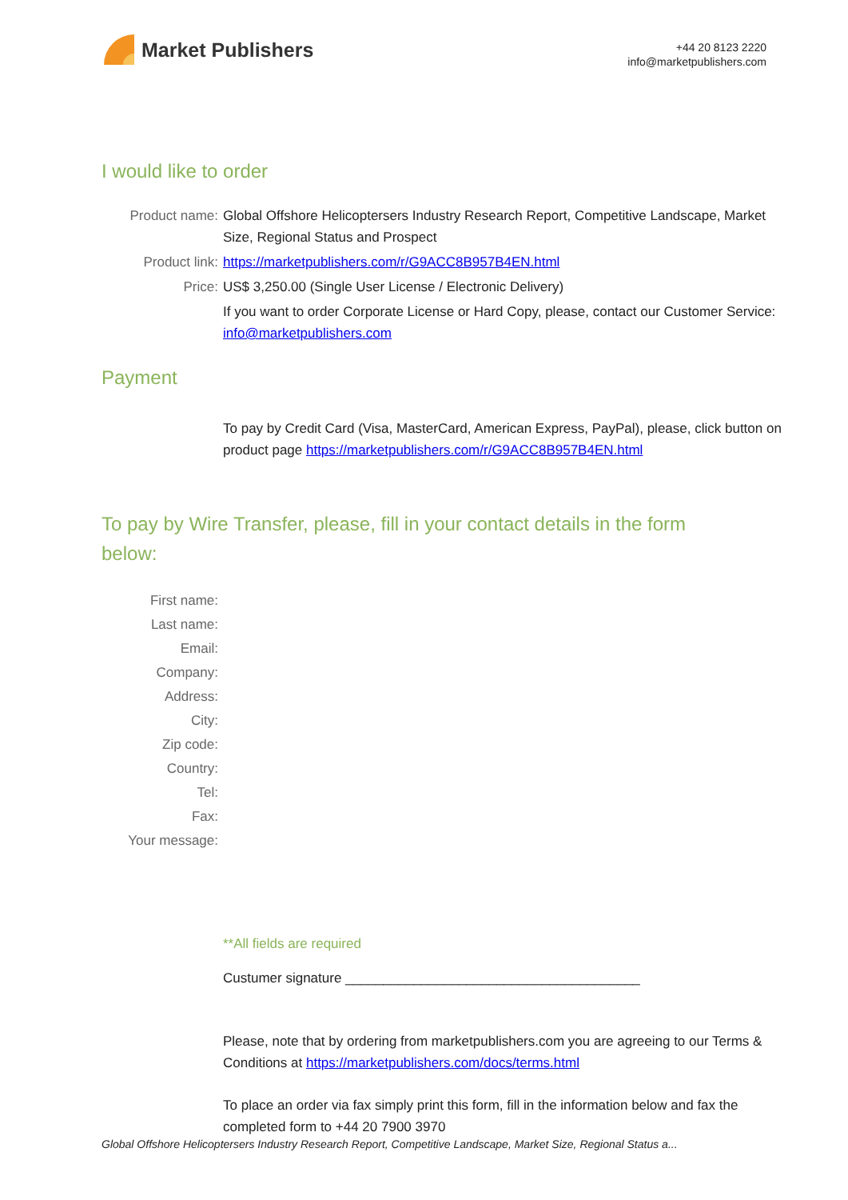Market Publishers
+44 20 8123 2220
info@marketpublishers.com
I would like to order
Product name: Global Offshore Helicoptersers Industry Research Report, Competitive Landscape, Market Size, Regional Status and Prospect
Product link: https://marketpublishers.com/r/G9ACC8B957B4EN.html
Price: US$ 3,250.00 (Single User License / Electronic Delivery)
If you want to order Corporate License or Hard Copy, please, contact our Customer Service:
info@marketpublishers.com
Payment
To pay by Credit Card (Visa, MasterCard, American Express, PayPal), please, click button on product page https://marketpublishers.com/r/G9ACC8B957B4EN.html
To pay by Wire Transfer, please, fill in your contact details in the form below:
First name:
Last name:
Email:
Company:
Address:
City:
Zip code:
Country:
Tel:
Fax:
Your message:
**All fields are required
Custumer signature _______________________________________
Please, note that by ordering from marketpublishers.com you are agreeing to our Terms & Conditions at https://marketpublishers.com/docs/terms.html
To place an order via fax simply print this form, fill in the information below and fax the completed form to +44 20 7900 3970
Global Offshore Helicoptersers Industry Research Report, Competitive Landscape, Market Size, Regional Status a...